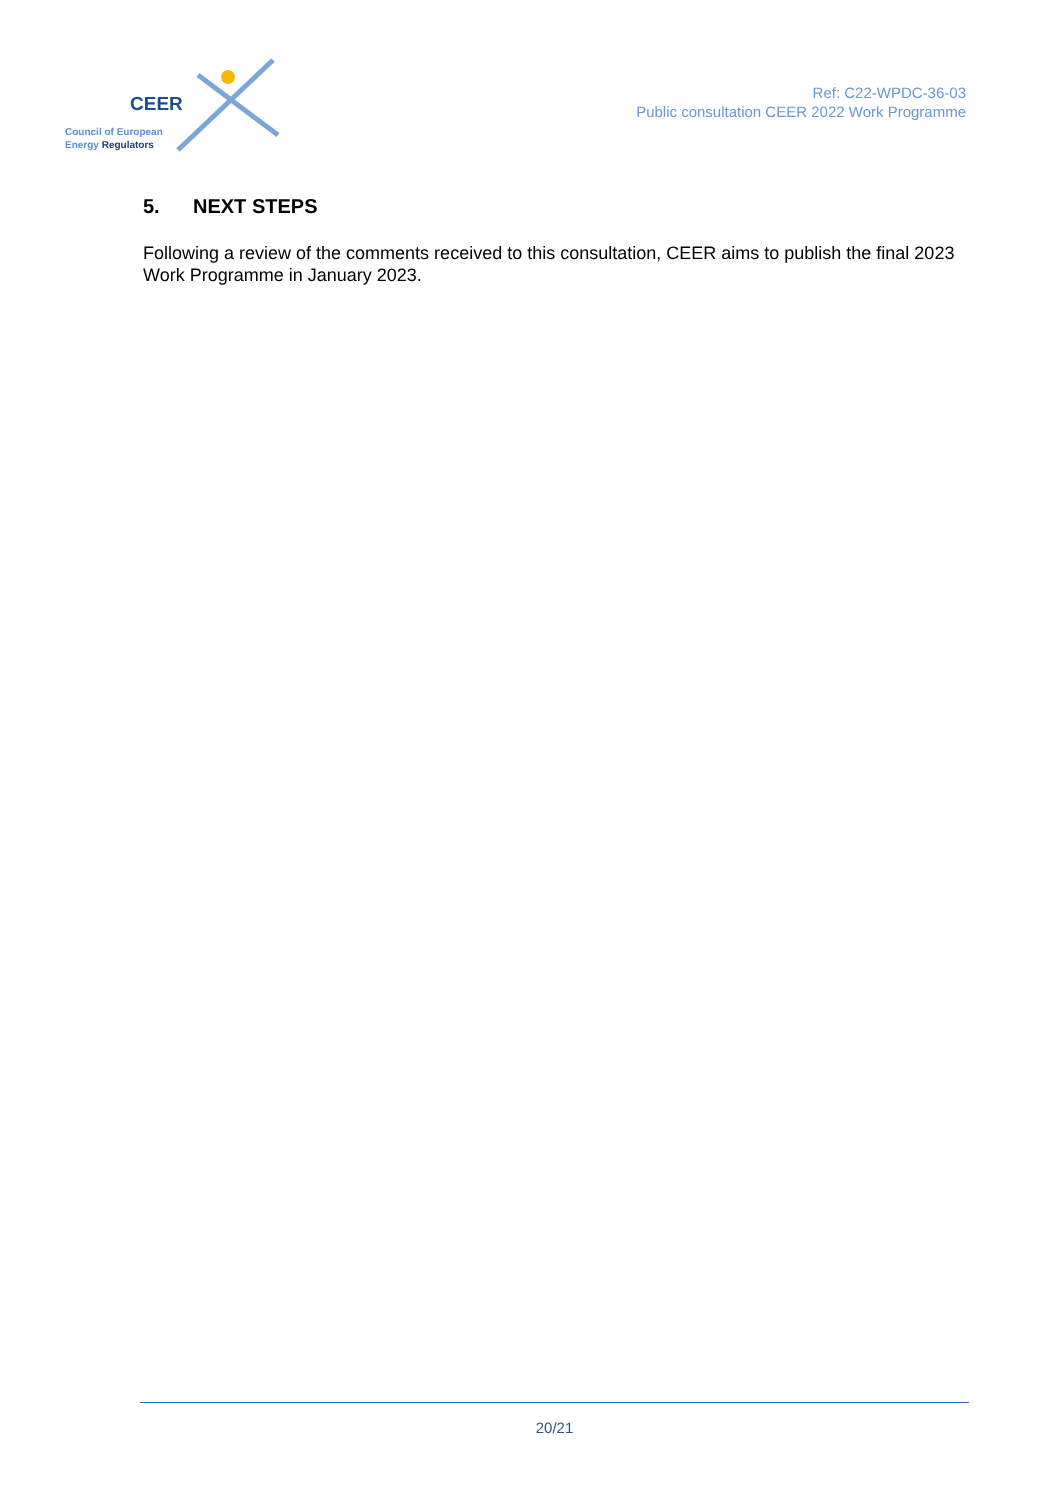CEER
Council of European
Energy Regulators
Ref: C22-WPDC-36-03
Public consultation CEER 2022 Work Programme
5. NEXT STEPS
Following a review of the comments received to this consultation, CEER aims to publish the final 2023 Work Programme in January 2023.
20/21